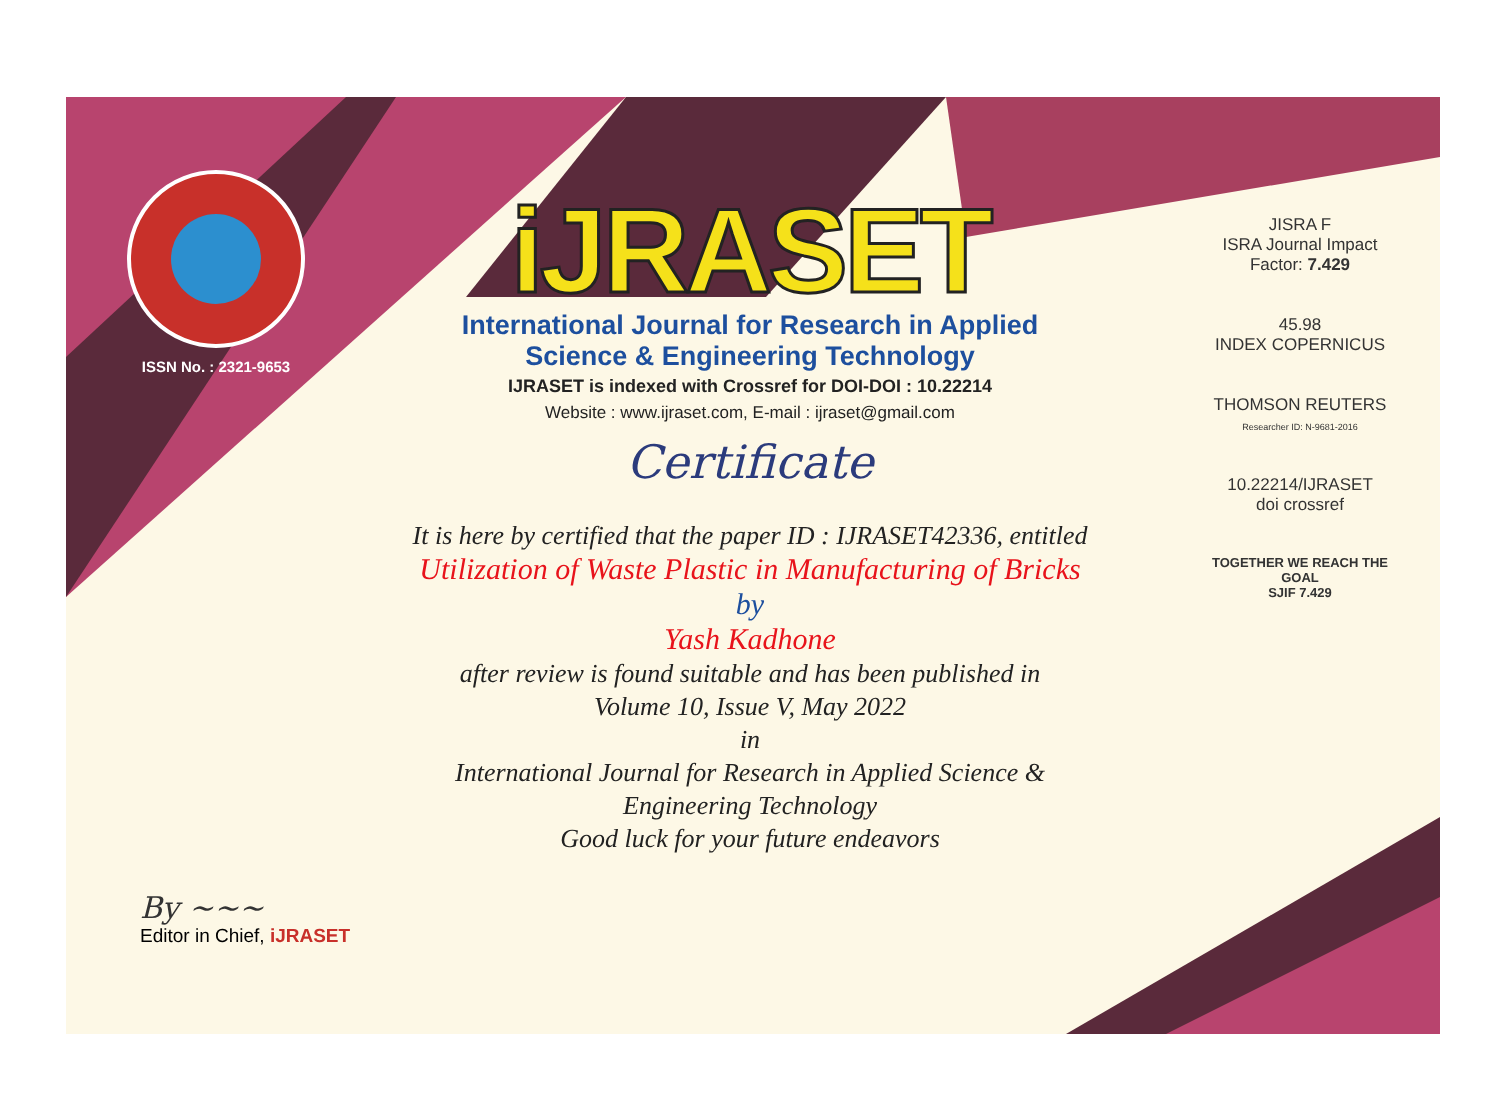ISSN No. : 2321-9653
iJRASET
International Journal for Research in Applied
Science & Engineering Technology
IJRASET is indexed with Crossref for DOI-DOI : 10.22214
Website : www.ijraset.com, E-mail : ijraset@gmail.com
Certificate
It is here by certified that the paper ID : IJRASET42336, entitled
Utilization of Waste Plastic in Manufacturing of Bricks
by
Yash Kadhone
after review is found suitable and has been published in
Volume 10, Issue V, May 2022
in
International Journal for Research in Applied Science &
Engineering Technology
Good luck for your future endeavors
JISRA F
ISRA Journal Impact
Factor: 7.429
45.98
INDEX COPERNICUS
THOMSON REUTERS
Researcher ID: N-9681-2016
10.22214/IJRASET
doi crossref
TOGETHER WE REACH THE GOAL
SJIF 7.429
By ~~~
Editor in Chief, iJRASET